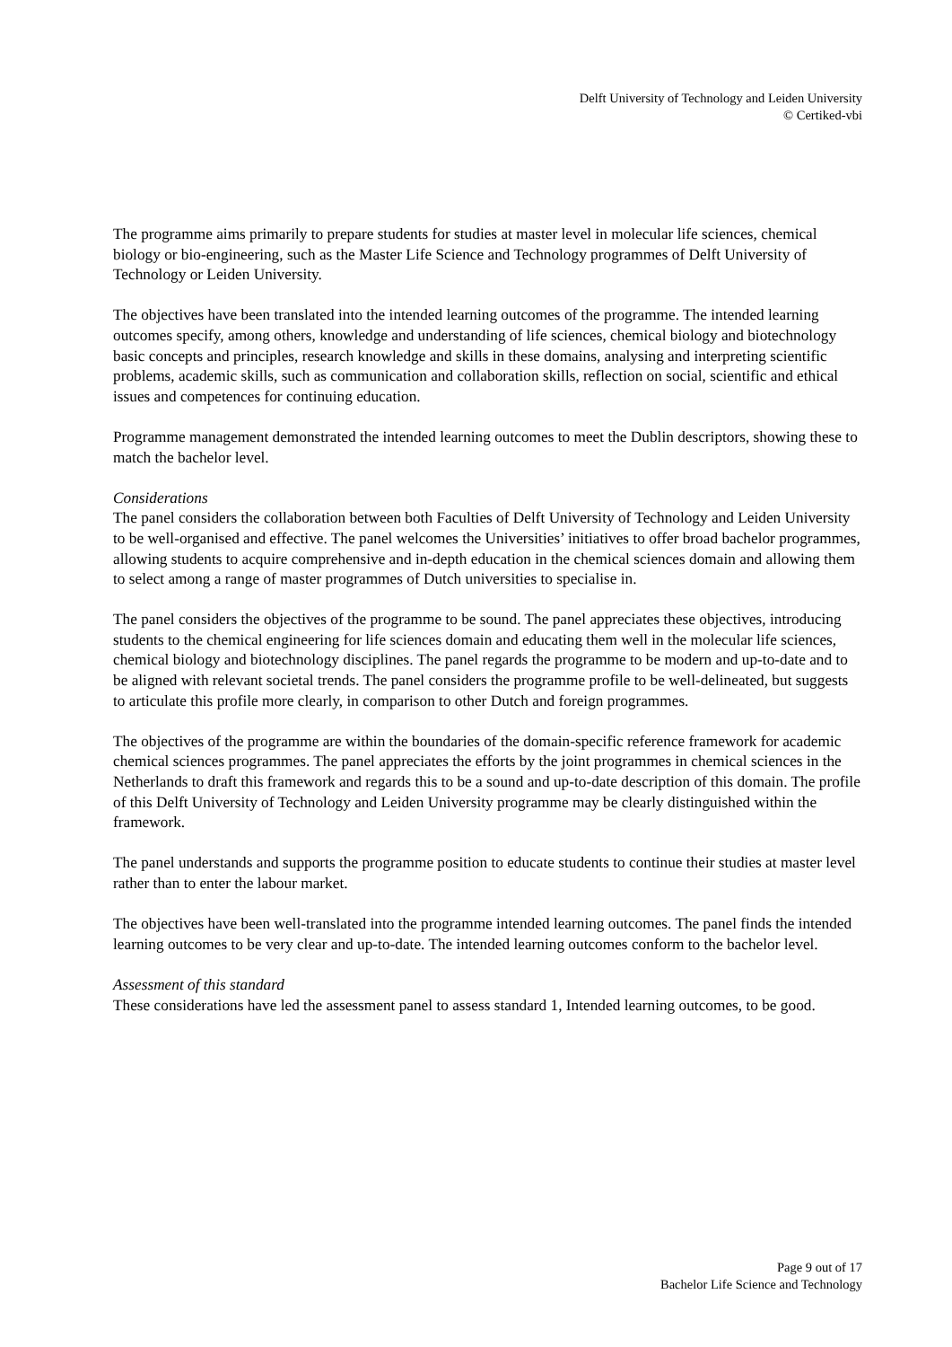Delft University of Technology and Leiden University
© Certiked-vbi
The programme aims primarily to prepare students for studies at master level in molecular life sciences, chemical biology or bio-engineering, such as the Master Life Science and Technology programmes of Delft University of Technology or Leiden University.
The objectives have been translated into the intended learning outcomes of the programme. The intended learning outcomes specify, among others, knowledge and understanding of life sciences, chemical biology and biotechnology basic concepts and principles, research knowledge and skills in these domains, analysing and interpreting scientific problems, academic skills, such as communication and collaboration skills, reflection on social, scientific and ethical issues and competences for continuing education.
Programme management demonstrated the intended learning outcomes to meet the Dublin descriptors, showing these to match the bachelor level.
Considerations
The panel considers the collaboration between both Faculties of Delft University of Technology and Leiden University to be well-organised and effective. The panel welcomes the Universities’ initiatives to offer broad bachelor programmes, allowing students to acquire comprehensive and in-depth education in the chemical sciences domain and allowing them to select among a range of master programmes of Dutch universities to specialise in.
The panel considers the objectives of the programme to be sound. The panel appreciates these objectives, introducing students to the chemical engineering for life sciences domain and educating them well in the molecular life sciences, chemical biology and biotechnology disciplines. The panel regards the programme to be modern and up-to-date and to be aligned with relevant societal trends. The panel considers the programme profile to be well-delineated, but suggests to articulate this profile more clearly, in comparison to other Dutch and foreign programmes.
The objectives of the programme are within the boundaries of the domain-specific reference framework for academic chemical sciences programmes. The panel appreciates the efforts by the joint programmes in chemical sciences in the Netherlands to draft this framework and regards this to be a sound and up-to-date description of this domain. The profile of this Delft University of Technology and Leiden University programme may be clearly distinguished within the framework.
The panel understands and supports the programme position to educate students to continue their studies at master level rather than to enter the labour market.
The objectives have been well-translated into the programme intended learning outcomes. The panel finds the intended learning outcomes to be very clear and up-to-date. The intended learning outcomes conform to the bachelor level.
Assessment of this standard
These considerations have led the assessment panel to assess standard 1, Intended learning outcomes, to be good.
Page 9 out of 17
Bachelor Life Science and Technology